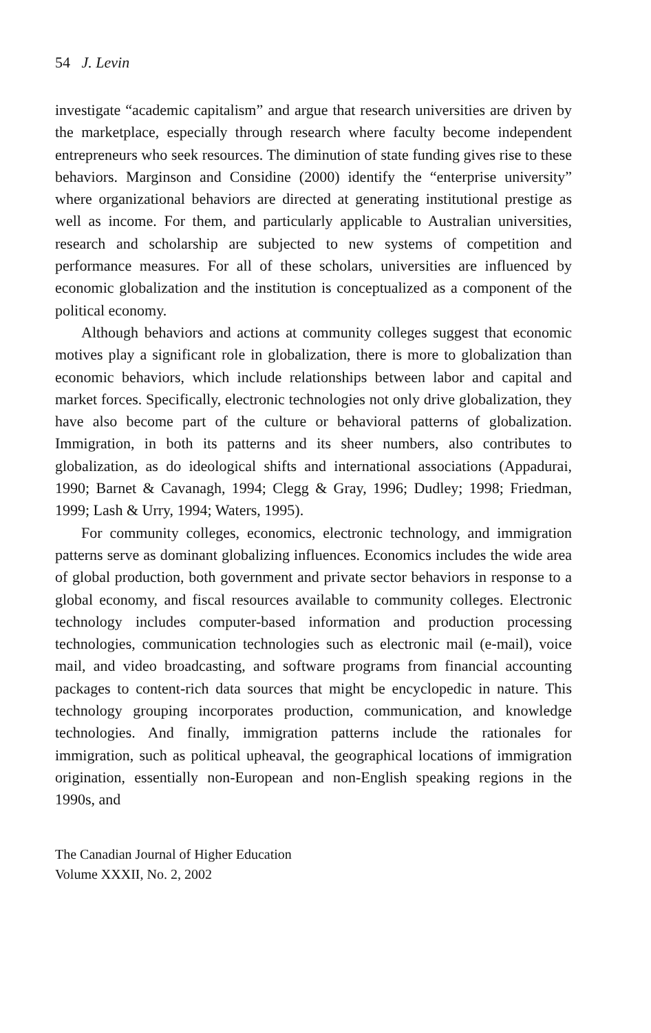54 J. Levin
investigate “academic capitalism” and argue that research universities are driven by the marketplace, especially through research where faculty become independent entrepreneurs who seek resources. The diminution of state funding gives rise to these behaviors. Marginson and Considine (2000) identify the “enterprise university” where organizational behaviors are directed at generating institutional prestige as well as income. For them, and particularly applicable to Australian universities, research and scholarship are subjected to new systems of competition and performance measures. For all of these scholars, universities are influenced by economic globalization and the institution is conceptualized as a component of the political economy.
Although behaviors and actions at community colleges suggest that economic motives play a significant role in globalization, there is more to globalization than economic behaviors, which include relationships between labor and capital and market forces. Specifically, electronic technologies not only drive globalization, they have also become part of the culture or behavioral patterns of globalization. Immigration, in both its patterns and its sheer numbers, also contributes to globalization, as do ideological shifts and international associations (Appadurai, 1990; Barnet & Cavanagh, 1994; Clegg & Gray, 1996; Dudley; 1998; Friedman, 1999; Lash & Urry, 1994; Waters, 1995).
For community colleges, economics, electronic technology, and immigration patterns serve as dominant globalizing influences. Economics includes the wide area of global production, both government and private sector behaviors in response to a global economy, and fiscal resources available to community colleges. Electronic technology includes computer-based information and production processing technologies, communication technologies such as electronic mail (e-mail), voice mail, and video broadcasting, and software programs from financial accounting packages to content-rich data sources that might be encyclopedic in nature. This technology grouping incorporates production, communication, and knowledge technologies. And finally, immigration patterns include the rationales for immigration, such as political upheaval, the geographical locations of immigration origination, essentially non-European and non-English speaking regions in the 1990s, and
The Canadian Journal of Higher Education
Volume XXXII, No. 2, 2002